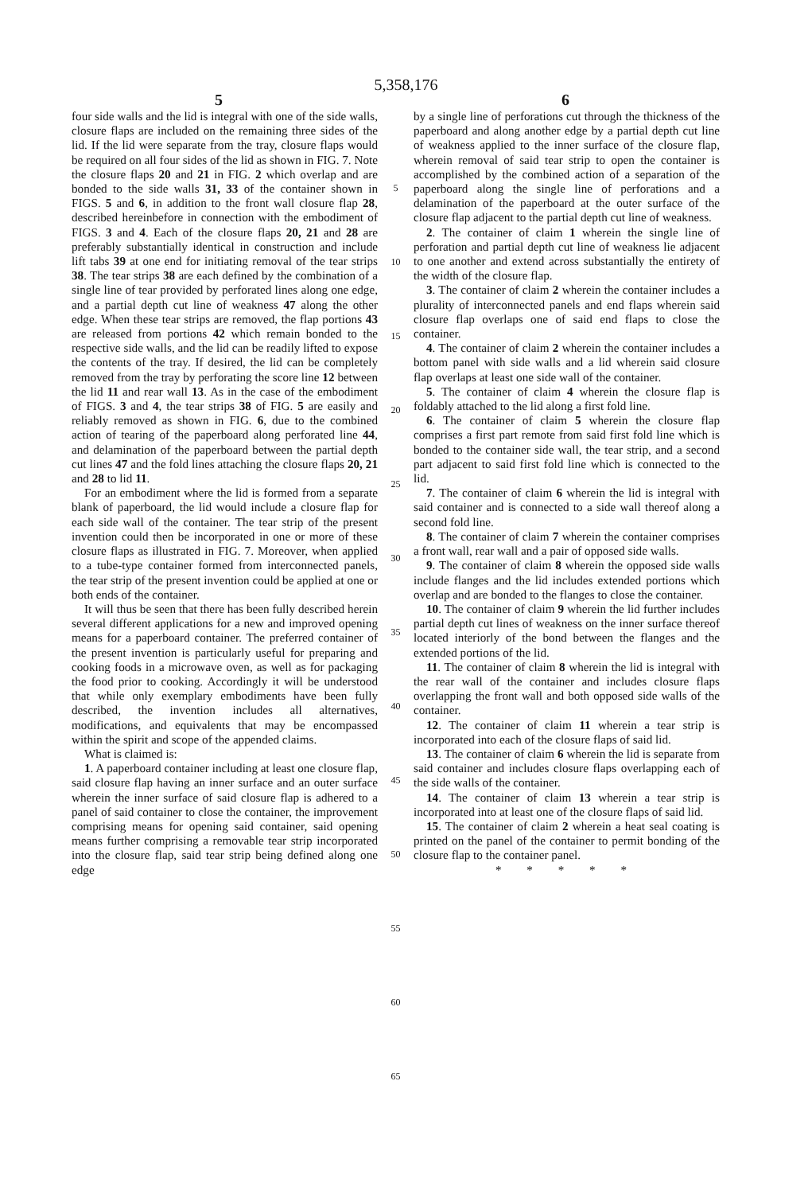5,358,176
5 6
four side walls and the lid is integral with one of the side walls, closure flaps are included on the remaining three sides of the lid. If the lid were separate from the tray, closure flaps would be required on all four sides of the lid as shown in FIG. 7. Note the closure flaps 20 and 21 in FIG. 2 which overlap and are bonded to the side walls 31, 33 of the container shown in FIGS. 5 and 6, in addition to the front wall closure flap 28, described hereinbefore in connection with the embodiment of FIGS. 3 and 4. Each of the closure flaps 20, 21 and 28 are preferably substantially identical in construction and include lift tabs 39 at one end for initiating removal of the tear strips 38. The tear strips 38 are each defined by the combination of a single line of tear provided by perforated lines along one edge, and a partial depth cut line of weakness 47 along the other edge. When these tear strips are removed, the flap portions 43 are released from portions 42 which remain bonded to the respective side walls, and the lid can be readily lifted to expose the contents of the tray. If desired, the lid can be completely removed from the tray by perforating the score line 12 between the lid 11 and rear wall 13. As in the case of the embodiment of FIGS. 3 and 4, the tear strips 38 of FIG. 5 are easily and reliably removed as shown in FIG. 6, due to the combined action of tearing of the paperboard along perforated line 44, and delamination of the paperboard between the partial depth cut lines 47 and the fold lines attaching the closure flaps 20, 21 and 28 to lid 11.
For an embodiment where the lid is formed from a separate blank of paperboard, the lid would include a closure flap for each side wall of the container. The tear strip of the present invention could then be incorporated in one or more of these closure flaps as illustrated in FIG. 7. Moreover, when applied to a tube-type container formed from interconnected panels, the tear strip of the present invention could be applied at one or both ends of the container.
It will thus be seen that there has been fully described herein several different applications for a new and improved opening means for a paperboard container. The preferred container of the present invention is particularly useful for preparing and cooking foods in a microwave oven, as well as for packaging the food prior to cooking. Accordingly it will be understood that while only exemplary embodiments have been fully described, the invention includes all alternatives, modifications, and equivalents that may be encompassed within the spirit and scope of the appended claims.
What is claimed is:
1. A paperboard container including at least one closure flap, said closure flap having an inner surface and an outer surface wherein the inner surface of said closure flap is adhered to a panel of said container to close the container, the improvement comprising means for opening said container, said opening means further comprising a removable tear strip incorporated into the closure flap, said tear strip being defined along one edge
5
10
15
20
25
30
35
40
45
50
55
60
65
by a single line of perforations cut through the thickness of the paperboard and along another edge by a partial depth cut line of weakness applied to the inner surface of the closure flap, wherein removal of said tear strip to open the container is accomplished by the combined action of a separation of the paperboard along the single line of perforations and a delamination of the paperboard at the outer surface of the closure flap adjacent to the partial depth cut line of weakness.
2. The container of claim 1 wherein the single line of perforation and partial depth cut line of weakness lie adjacent to one another and extend across substantially the entirety of the width of the closure flap.
3. The container of claim 2 wherein the container includes a plurality of interconnected panels and end flaps wherein said closure flap overlaps one of said end flaps to close the container.
4. The container of claim 2 wherein the container includes a bottom panel with side walls and a lid wherein said closure flap overlaps at least one side wall of the container.
5. The container of claim 4 wherein the closure flap is foldably attached to the lid along a first fold line.
6. The container of claim 5 wherein the closure flap comprises a first part remote from said first fold line which is bonded to the container side wall, the tear strip, and a second part adjacent to said first fold line which is connected to the lid.
7. The container of claim 6 wherein the lid is integral with said container and is connected to a side wall thereof along a second fold line.
8. The container of claim 7 wherein the container comprises a front wall, rear wall and a pair of opposed side walls.
9. The container of claim 8 wherein the opposed side walls include flanges and the lid includes extended portions which overlap and are bonded to the flanges to close the container.
10. The container of claim 9 wherein the lid further includes partial depth cut lines of weakness on the inner surface thereof located interiorly of the bond between the flanges and the extended portions of the lid.
11. The container of claim 8 wherein the lid is integral with the rear wall of the container and includes closure flaps overlapping the front wall and both opposed side walls of the container.
12. The container of claim 11 wherein a tear strip is incorporated into each of the closure flaps of said lid.
13. The container of claim 6 wherein the lid is separate from said container and includes closure flaps overlapping each of the side walls of the container.
14. The container of claim 13 wherein a tear strip is incorporated into at least one of the closure flaps of said lid.
15. The container of claim 2 wherein a heat seal coating is printed on the panel of the container to permit bonding of the closure flap to the container panel.
* * * * *